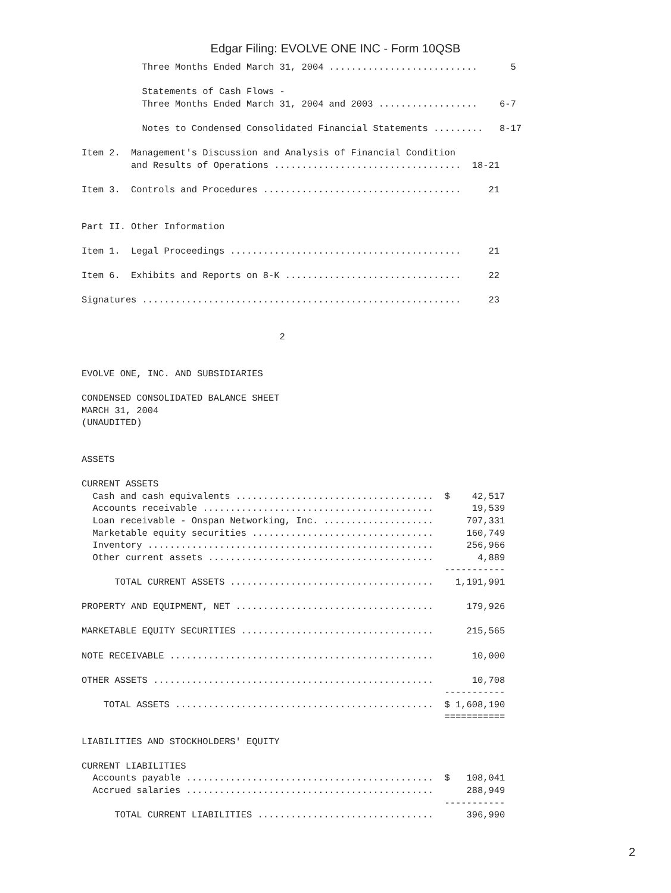Edgar Filing: EVOLVE ONE INC - Form 10QSB
           Three Months Ended March 31, 2004 ...........................      5

           Statements of Cash Flows -
           Three Months Ended March 31, 2004 and 2003 ..................    6-7

           Notes to Condensed Consolidated Financial Statements .........   8-17

Item 2.  Management's Discussion and Analysis of Financial Condition
         and Results of Operations ..................................  18-21

Item 3.  Controls and Procedures ....................................     21


Part II. Other Information

Item 1.  Legal Proceedings ..........................................     21

Item 6.  Exhibits and Reports on 8-K ................................     22

Signatures ..........................................................     23


                                    2


EVOLVE ONE, INC. AND SUBSIDIARIES

CONDENSED CONSOLIDATED BALANCE SHEET
MARCH 31, 2004
(UNAUDITED)


ASSETS

CURRENT ASSETS
  Cash and cash equivalents ....................................  $    42,517
  Accounts receivable ..........................................       19,539
  Loan receivable - Onspan Networking, Inc. ....................      707,331
  Marketable equity securities .................................      160,749
  Inventory ....................................................      256,966
  Other current assets .........................................        4,889
                                                                  -----------
      TOTAL CURRENT ASSETS .....................................    1,191,991

PROPERTY AND EQUIPMENT, NET ....................................      179,926

MARKETABLE EQUITY SECURITIES ...................................      215,565

NOTE RECEIVABLE ................................................       10,000

OTHER ASSETS ...................................................       10,708
                                                                  -----------
    TOTAL ASSETS ...............................................  $ 1,608,190
                                                                  ===========

LIABILITIES AND STOCKHOLDERS' EQUITY

CURRENT LIABILITIES
  Accounts payable .............................................  $   108,041
  Accrued salaries .............................................      288,949
                                                                  -----------
      TOTAL CURRENT LIABILITIES ................................      396,990
2